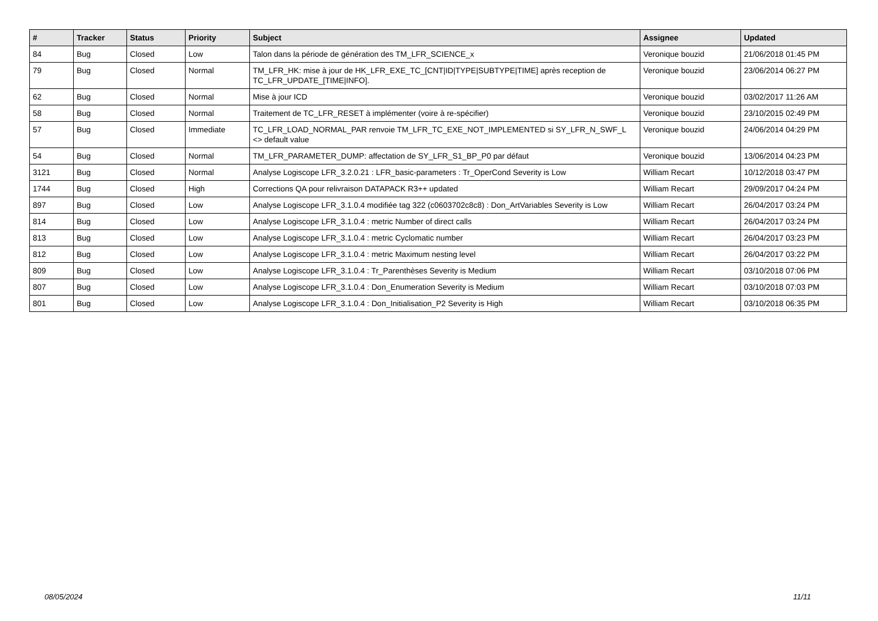| # | Tracker | Status | Priority | Subject | Assignee | Updated |
| --- | --- | --- | --- | --- | --- | --- |
| 84 | Bug | Closed | Low | Talon dans la période de génération des TM_LFR_SCIENCE_x | Veronique bouzid | 21/06/2018 01:45 PM |
| 79 | Bug | Closed | Normal | TM_LFR_HK: mise à jour de HK_LFR_EXE_TC_[CNT/ID/TYPE/SUBTYPE/TIME] après reception de TC_LFR_UPDATE_[TIME/INFO]. | Veronique bouzid | 23/06/2014 06:27 PM |
| 62 | Bug | Closed | Normal | Mise à jour ICD | Veronique bouzid | 03/02/2017 11:26 AM |
| 58 | Bug | Closed | Normal | Traitement de TC_LFR_RESET à implémenter (voire à re-spécifier) | Veronique bouzid | 23/10/2015 02:49 PM |
| 57 | Bug | Closed | Immediate | TC_LFR_LOAD_NORMAL_PAR renvoie TM_LFR_TC_EXE_NOT_IMPLEMENTED si SY_LFR_N_SWF_L <> default value | Veronique bouzid | 24/06/2014 04:29 PM |
| 54 | Bug | Closed | Normal | TM_LFR_PARAMETER_DUMP: affectation de SY_LFR_S1_BP_P0 par défaut | Veronique bouzid | 13/06/2014 04:23 PM |
| 3121 | Bug | Closed | Normal | Analyse Logiscope LFR_3.2.0.21 : LFR_basic-parameters : Tr_OperCond Severity is Low | William Recart | 10/12/2018 03:47 PM |
| 1744 | Bug | Closed | High | Corrections QA pour relivraison DATAPACK R3++ updated | William Recart | 29/09/2017 04:24 PM |
| 897 | Bug | Closed | Low | Analyse Logiscope LFR_3.1.0.4 modifiée tag 322 (c0603702c8c8) : Don_ArtVariables Severity is Low | William Recart | 26/04/2017 03:24 PM |
| 814 | Bug | Closed | Low | Analyse Logiscope LFR_3.1.0.4 : metric Number of direct calls | William Recart | 26/04/2017 03:24 PM |
| 813 | Bug | Closed | Low | Analyse Logiscope LFR_3.1.0.4 : metric Cyclomatic number | William Recart | 26/04/2017 03:23 PM |
| 812 | Bug | Closed | Low | Analyse Logiscope LFR_3.1.0.4 : metric Maximum nesting level | William Recart | 26/04/2017 03:22 PM |
| 809 | Bug | Closed | Low | Analyse Logiscope LFR_3.1.0.4 : Tr_Parenthèses Severity is Medium | William Recart | 03/10/2018 07:06 PM |
| 807 | Bug | Closed | Low | Analyse Logiscope LFR_3.1.0.4 : Don_Enumeration Severity is Medium | William Recart | 03/10/2018 07:03 PM |
| 801 | Bug | Closed | Low | Analyse Logiscope LFR_3.1.0.4 : Don_Initialisation_P2 Severity is High | William Recart | 03/10/2018 06:35 PM |
08/05/2024 11/11